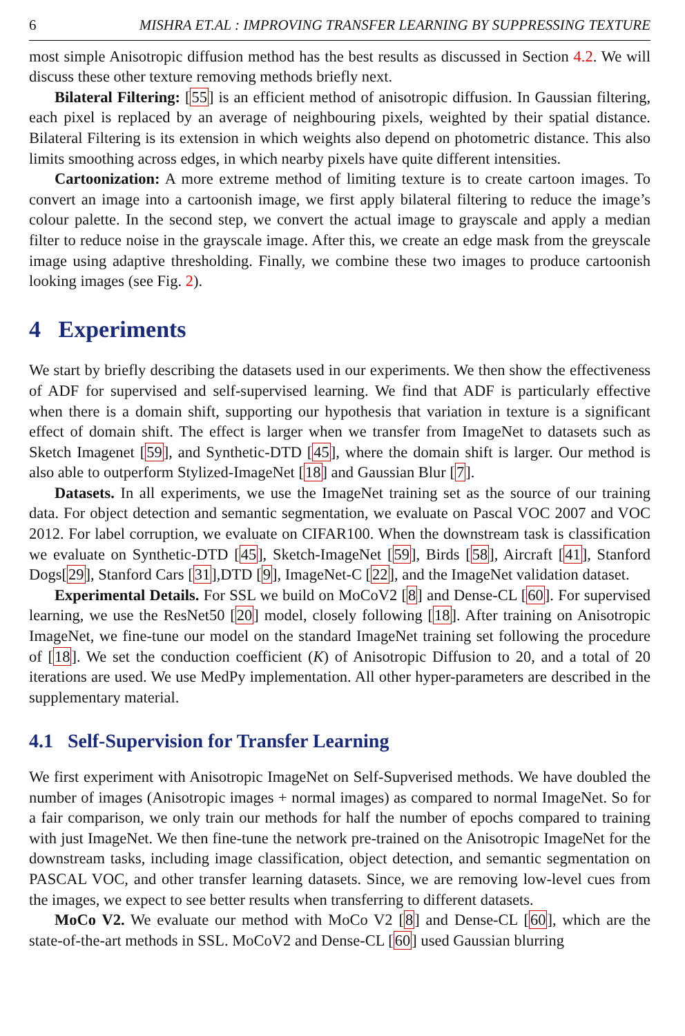6 MISHRA ET.AL : IMPROVING TRANSFER LEARNING BY SUPPRESSING TEXTURE
most simple Anisotropic diffusion method has the best results as discussed in Section 4.2. We will discuss these other texture removing methods briefly next.
Bilateral Filtering: [55] is an efficient method of anisotropic diffusion. In Gaussian filtering, each pixel is replaced by an average of neighbouring pixels, weighted by their spatial distance. Bilateral Filtering is its extension in which weights also depend on photometric distance. This also limits smoothing across edges, in which nearby pixels have quite different intensities.
Cartoonization: A more extreme method of limiting texture is to create cartoon images. To convert an image into a cartoonish image, we first apply bilateral filtering to reduce the image’s colour palette. In the second step, we convert the actual image to grayscale and apply a median filter to reduce noise in the grayscale image. After this, we create an edge mask from the greyscale image using adaptive thresholding. Finally, we combine these two images to produce cartoonish looking images (see Fig. 2).
4 Experiments
We start by briefly describing the datasets used in our experiments. We then show the effectiveness of ADF for supervised and self-supervised learning. We find that ADF is particularly effective when there is a domain shift, supporting our hypothesis that variation in texture is a significant effect of domain shift. The effect is larger when we transfer from ImageNet to datasets such as Sketch Imagenet [59], and Synthetic-DTD [45], where the domain shift is larger. Our method is also able to outperform Stylized-ImageNet [18] and Gaussian Blur [7].
Datasets. In all experiments, we use the ImageNet training set as the source of our training data. For object detection and semantic segmentation, we evaluate on Pascal VOC 2007 and VOC 2012. For label corruption, we evaluate on CIFAR100. When the downstream task is classification we evaluate on Synthetic-DTD [45], Sketch-ImageNet [59], Birds [58], Aircraft [41], Stanford Dogs[29], Stanford Cars [31],DTD [9], ImageNet-C [22], and the ImageNet validation dataset.
Experimental Details. For SSL we build on MoCoV2 [8] and Dense-CL [60]. For supervised learning, we use the ResNet50 [20] model, closely following [18]. After training on Anisotropic ImageNet, we fine-tune our model on the standard ImageNet training set following the procedure of [18]. We set the conduction coefficient (K) of Anisotropic Diffusion to 20, and a total of 20 iterations are used. We use MedPy implementation. All other hyper-parameters are described in the supplementary material.
4.1 Self-Supervision for Transfer Learning
We first experiment with Anisotropic ImageNet on Self-Supverised methods. We have doubled the number of images (Anisotropic images + normal images) as compared to normal ImageNet. So for a fair comparison, we only train our methods for half the number of epochs compared to training with just ImageNet. We then fine-tune the network pre-trained on the Anisotropic ImageNet for the downstream tasks, including image classification, object detection, and semantic segmentation on PASCAL VOC, and other transfer learning datasets. Since, we are removing low-level cues from the images, we expect to see better results when transferring to different datasets.
MoCo V2. We evaluate our method with MoCo V2 [8] and Dense-CL [60], which are the state-of-the-art methods in SSL. MoCoV2 and Dense-CL [60] used Gaussian blurring